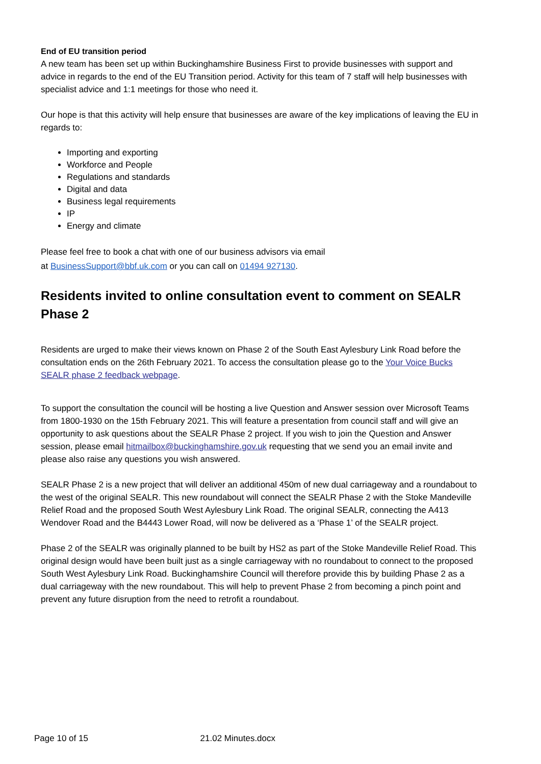End of EU transition period
A new team has been set up within Buckinghamshire Business First to provide businesses with support and advice in regards to the end of the EU Transition period. Activity for this team of 7 staff will help businesses with specialist advice and 1:1 meetings for those who need it.
Our hope is that this activity will help ensure that businesses are aware of the key implications of leaving the EU in regards to:
Importing and exporting
Workforce and People
Regulations and standards
Digital and data
Business legal requirements
IP
Energy and climate
Please feel free to book a chat with one of our business advisors via email
at BusinessSupport@bbf.uk.com or you can call on 01494 927130.
Residents invited to online consultation event to comment on SEALR Phase 2
Residents are urged to make their views known on Phase 2 of the South East Aylesbury Link Road before the consultation ends on the 26th February 2021. To access the consultation please go to the Your Voice Bucks SEALR phase 2 feedback webpage.
To support the consultation the council will be hosting a live Question and Answer session over Microsoft Teams from 1800-1930 on the 15th February 2021. This will feature a presentation from council staff and will give an opportunity to ask questions about the SEALR Phase 2 project. If you wish to join the Question and Answer session, please email hitmailbox@buckinghamshire.gov.uk requesting that we send you an email invite and please also raise any questions you wish answered.
SEALR Phase 2 is a new project that will deliver an additional 450m of new dual carriageway and a roundabout to the west of the original SEALR. This new roundabout will connect the SEALR Phase 2 with the Stoke Mandeville Relief Road and the proposed South West Aylesbury Link Road. The original SEALR, connecting the A413 Wendover Road and the B4443 Lower Road, will now be delivered as a ‘Phase 1’ of the SEALR project.
Phase 2 of the SEALR was originally planned to be built by HS2 as part of the Stoke Mandeville Relief Road. This original design would have been built just as a single carriageway with no roundabout to connect to the proposed South West Aylesbury Link Road. Buckinghamshire Council will therefore provide this by building Phase 2 as a dual carriageway with the new roundabout. This will help to prevent Phase 2 from becoming a pinch point and prevent any future disruption from the need to retrofit a roundabout.
Page 10 of 15 21.02 Minutes.docx